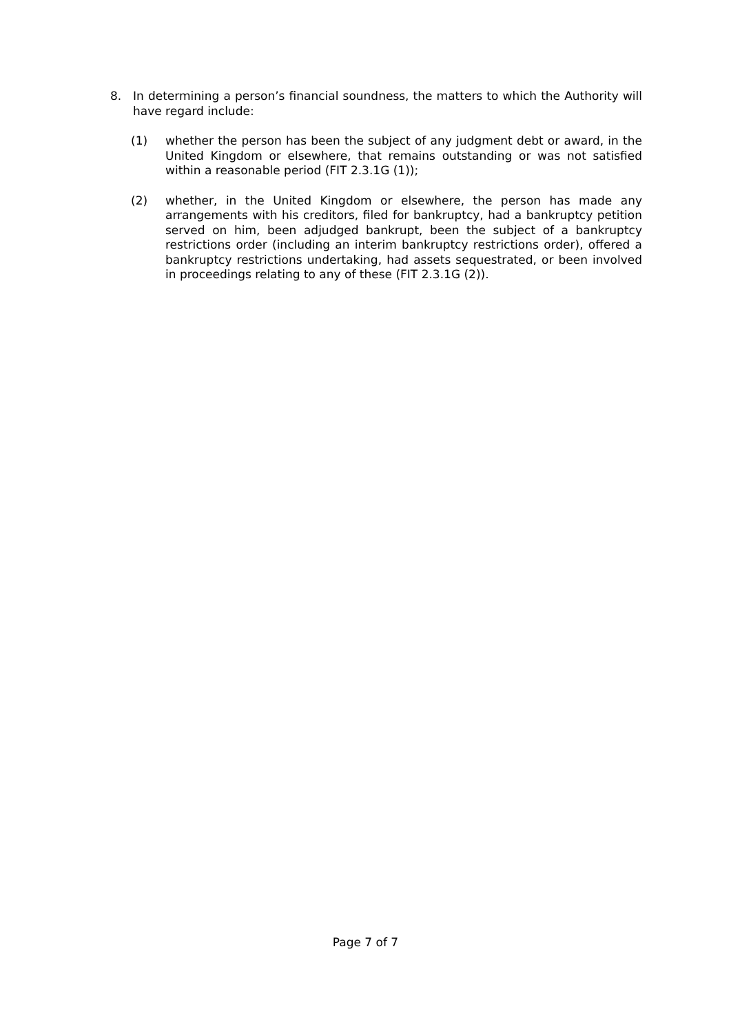8. In determining a person’s financial soundness, the matters to which the Authority will have regard include:
(1) whether the person has been the subject of any judgment debt or award, in the United Kingdom or elsewhere, that remains outstanding or was not satisfied within a reasonable period (FIT 2.3.1G (1));
(2) whether, in the United Kingdom or elsewhere, the person has made any arrangements with his creditors, filed for bankruptcy, had a bankruptcy petition served on him, been adjudged bankrupt, been the subject of a bankruptcy restrictions order (including an interim bankruptcy restrictions order), offered a bankruptcy restrictions undertaking, had assets sequestrated, or been involved in proceedings relating to any of these (FIT 2.3.1G (2)).
Page 7 of 7